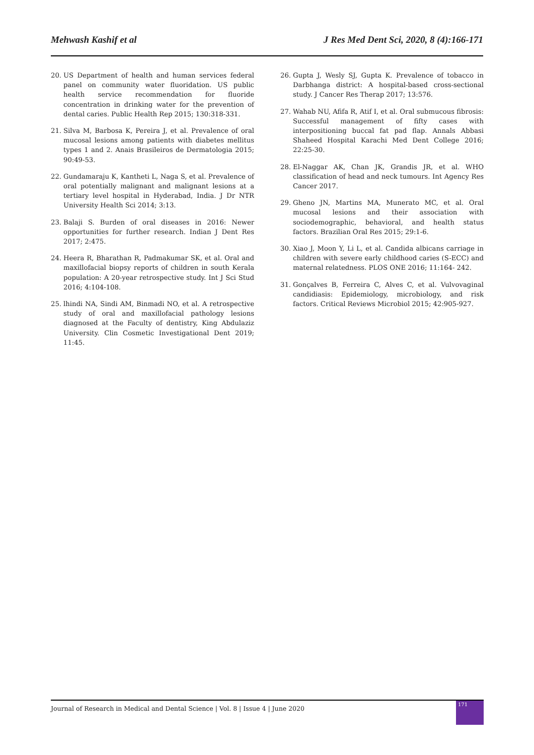Mehwash Kashif et al J Res Med Dent Sci, 2020, 8 (4):166-171
20. US Department of health and human services federal panel on community water fluoridation. US public health service recommendation for fluoride concentration in drinking water for the prevention of dental caries. Public Health Rep 2015; 130:318-331.
21. Silva M, Barbosa K, Pereira J, et al. Prevalence of oral mucosal lesions among patients with diabetes mellitus types 1 and 2. Anais Brasileiros de Dermatologia 2015; 90:49-53.
22. Gundamaraju K, Kantheti L, Naga S, et al. Prevalence of oral potentially malignant and malignant lesions at a tertiary level hospital in Hyderabad, India. J Dr NTR University Health Sci 2014; 3:13.
23. Balaji S. Burden of oral diseases in 2016: Newer opportunities for further research. Indian J Dent Res 2017; 2:475.
24. Heera R, Bharathan R, Padmakumar SK, et al. Oral and maxillofacial biopsy reports of children in south Kerala population: A 20-year retrospective study. Int J Sci Stud 2016; 4:104-108.
25. lhindi NA, Sindi AM, Binmadi NO, et al. A retrospective study of oral and maxillofacial pathology lesions diagnosed at the Faculty of dentistry, King Abdulaziz University. Clin Cosmetic Investigational Dent 2019; 11:45.
26. Gupta J, Wesly SJ, Gupta K. Prevalence of tobacco in Darbhanga district: A hospital-based cross-sectional study. J Cancer Res Therap 2017; 13:576.
27. Wahab NU, Afifa R, Atif I, et al. Oral submucous fibrosis: Successful management of fifty cases with interpositioning buccal fat pad flap. Annals Abbasi Shaheed Hospital Karachi Med Dent College 2016; 22:25-30.
28. El-Naggar AK, Chan JK, Grandis JR, et al. WHO classification of head and neck tumours. Int Agency Res Cancer 2017.
29. Gheno JN, Martins MA, Munerato MC, et al. Oral mucosal lesions and their association with sociodemographic, behavioral, and health status factors. Brazilian Oral Res 2015; 29:1-6.
30. Xiao J, Moon Y, Li L, et al. Candida albicans carriage in children with severe early childhood caries (S-ECC) and maternal relatedness. PLOS ONE 2016; 11:164- 242.
31. Gonçalves B, Ferreira C, Alves C, et al. Vulvovaginal candidiasis: Epidemiology, microbiology, and risk factors. Critical Reviews Microbiol 2015; 42:905-927.
Journal of Research in Medical and Dental Science | Vol. 8 | Issue 4 | June 2020
171